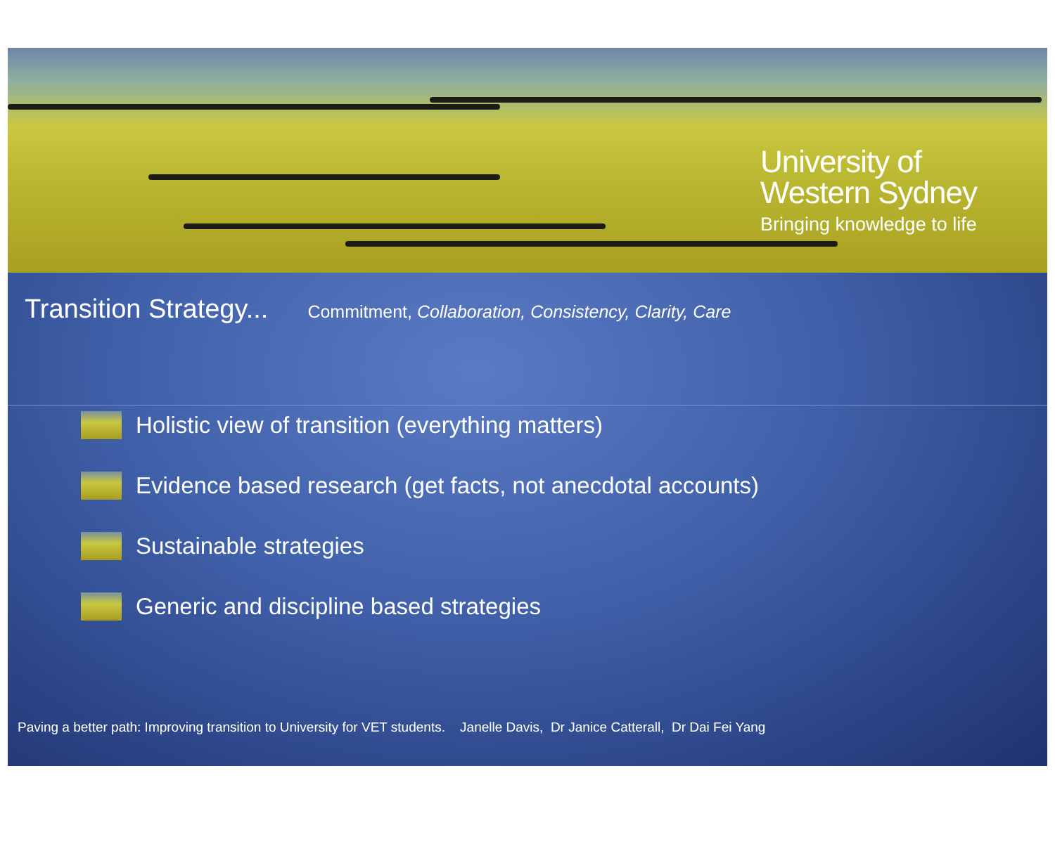University of
Western Sydney
Bringing knowledge to life
Transition Strategy...
Commitment, Collaboration, Consistency, Clarity, Care
Holistic view of transition (everything matters)
Evidence based research (get facts, not anecdotal accounts)
Sustainable strategies
Generic and discipline based strategies
Paving a better path: Improving transition to University for VET students. Janelle Davis, Dr Janice Catterall, Dr Dai Fei Yang